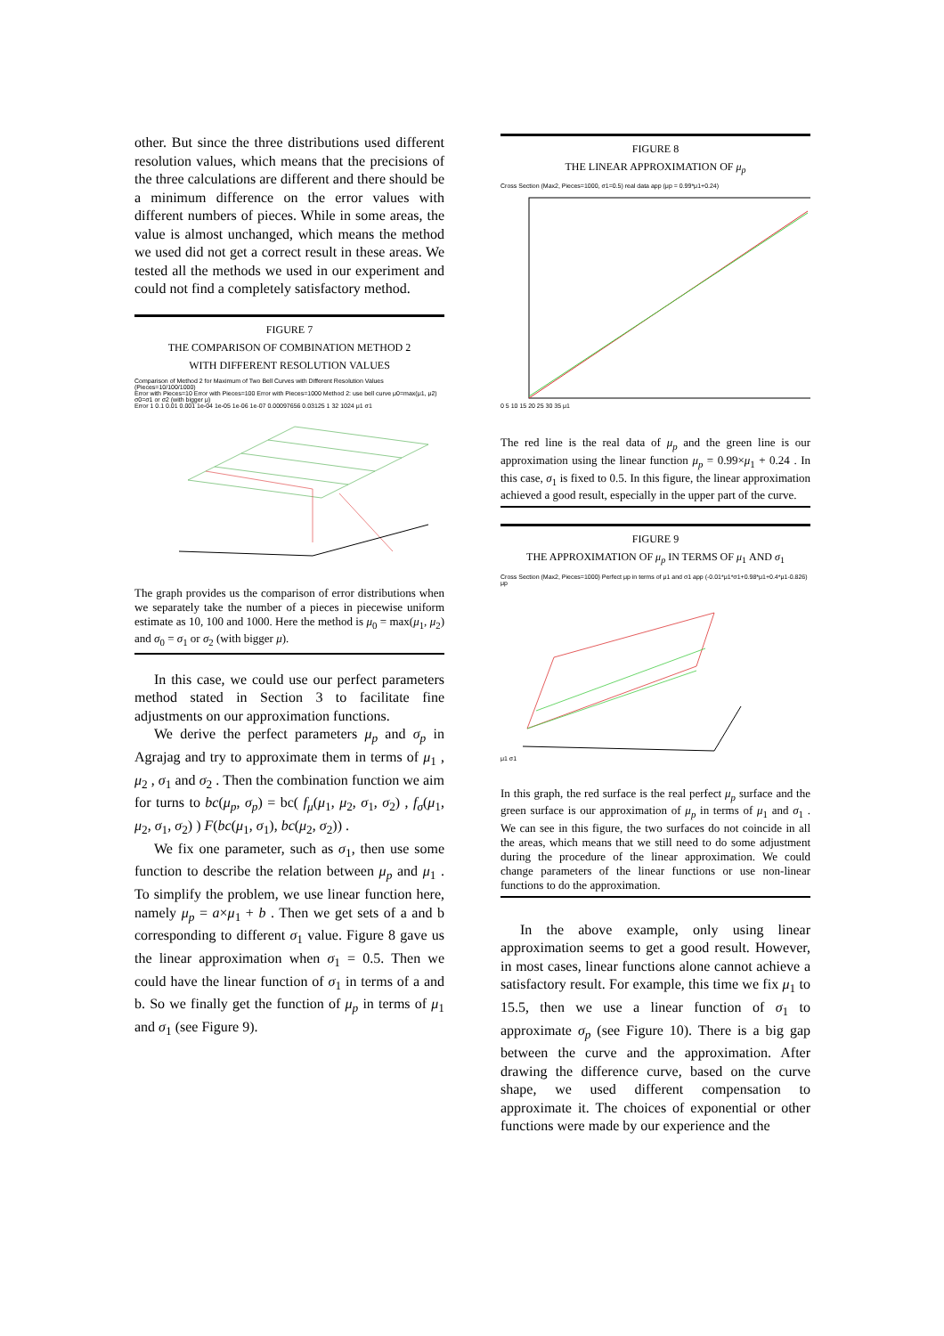other. But since the three distributions used different resolution values, which means that the precisions of the three calculations are different and there should be a minimum difference on the error values with different numbers of pieces. While in some areas, the value is almost unchanged, which means the method we used did not get a correct result in these areas. We tested all the methods we used in our experiment and could not find a completely satisfactory method.
FIGURE 7
THE COMPARISON OF COMBINATION METHOD 2
WITH DIFFERENT RESOLUTION VALUES
Comparison of Method 2 for Maximum of Two Bell Curves with Different Resolution Values (Pieces=10/100/1000)
Error with Pieces=10 Error with Pieces=100 Error with Pieces=1000 Method 2: use bell curve μ0=max(μ1, μ2) σ0=σ1 or σ2 (with bigger μ)
Error 1 0.1 0.01 0.001 1e-04 1e-05 1e-06 1e-07 0.00097656 0.03125 1 32 1024 μ1 σ1
The graph provides us the comparison of error distributions when we separately take the number of a pieces in piecewise uniform estimate as 10, 100 and 1000. Here the method is μ<sub>0</sub> = max(μ<sub>1</sub>, μ<sub>2</sub>) and σ<sub>0</sub> = σ<sub>1</sub> or σ<sub>2</sub> (with bigger μ).
In this case, we could use our perfect parameters method stated in Section 3 to facilitate fine adjustments on our approximation functions.
We derive the perfect parameters μ<sub>p</sub> and σ<sub>p</sub> in Agrajag and try to approximate them in terms of μ<sub>1</sub> , μ<sub>2</sub> , σ<sub>1</sub> and σ<sub>2</sub> . Then the combination function we aim for turns to bc(μ<sub>p</sub>, σ<sub>p</sub>) = bc( f<sub>μ</sub>(μ<sub>1</sub>, μ<sub>2</sub>, σ<sub>1</sub>, σ<sub>2</sub>) , f<sub>σ</sub>(μ<sub>1</sub>, μ<sub>2</sub>, σ<sub>1</sub>, σ<sub>2</sub>) ) F(bc(μ<sub>1</sub>, σ<sub>1</sub>), bc(μ<sub>2</sub>, σ<sub>2</sub>)) .
We fix one parameter, such as σ<sub>1</sub>, then use some function to describe the relation between μ<sub>p</sub> and μ<sub>1</sub> . To simplify the problem, we use linear function here, namely μ<sub>p</sub> = a×μ<sub>1</sub> + b . Then we get sets of a and b corresponding to different σ<sub>1</sub> value. Figure 8 gave us the linear approximation when σ<sub>1</sub> = 0.5. Then we could have the linear function of σ<sub>1</sub> in terms of a and b. So we finally get the function of μ<sub>p</sub> in terms of μ<sub>1</sub> and σ<sub>1</sub> (see Figure 9).
FIGURE 8
THE LINEAR APPROXIMATION OF μ<sub>p</sub>
Cross Section (Max2, Pieces=1000, σ1=0.5) real data app (μp = 0.99*μ1+0.24) 0 5 10 15 20 25 30 35 μ1
The red line is the real data of μ<sub>p</sub> and the green line is our approximation using the linear function μ<sub>p</sub> = 0.99×μ<sub>1</sub> + 0.24 . In this case, σ<sub>1</sub> is fixed to 0.5. In this figure, the linear approximation achieved a good result, especially in the upper part of the curve.
FIGURE 9
THE APPROXIMATION OF μ<sub>p</sub> IN TERMS OF μ<sub>1</sub> AND σ<sub>1</sub>
Cross Section (Max2, Pieces=1000) Perfect μp in terms of μ1 and σ1 app (-0.01*μ1*σ1+0.98*μ1+0.4*μ1-0.826)
μp μ1 σ1
In this graph, the red surface is the real perfect μ<sub>p</sub> surface and the green surface is our approximation of μ<sub>p</sub> in terms of μ<sub>1</sub> and σ<sub>1</sub> . We can see in this figure, the two surfaces do not coincide in all the areas, which means that we still need to do some adjustment during the procedure of the linear approximation. We could change parameters of the linear functions or use non-linear functions to do the approximation.
In the above example, only using linear approximation seems to get a good result. However, in most cases, linear functions alone cannot achieve a satisfactory result. For example, this time we fix μ<sub>1</sub> to 15.5, then we use a linear function of σ<sub>1</sub> to approximate σ<sub>p</sub> (see Figure 10). There is a big gap between the curve and the approximation. After drawing the difference curve, based on the curve shape, we used different compensation to approximate it. The choices of exponential or other functions were made by our experience and the